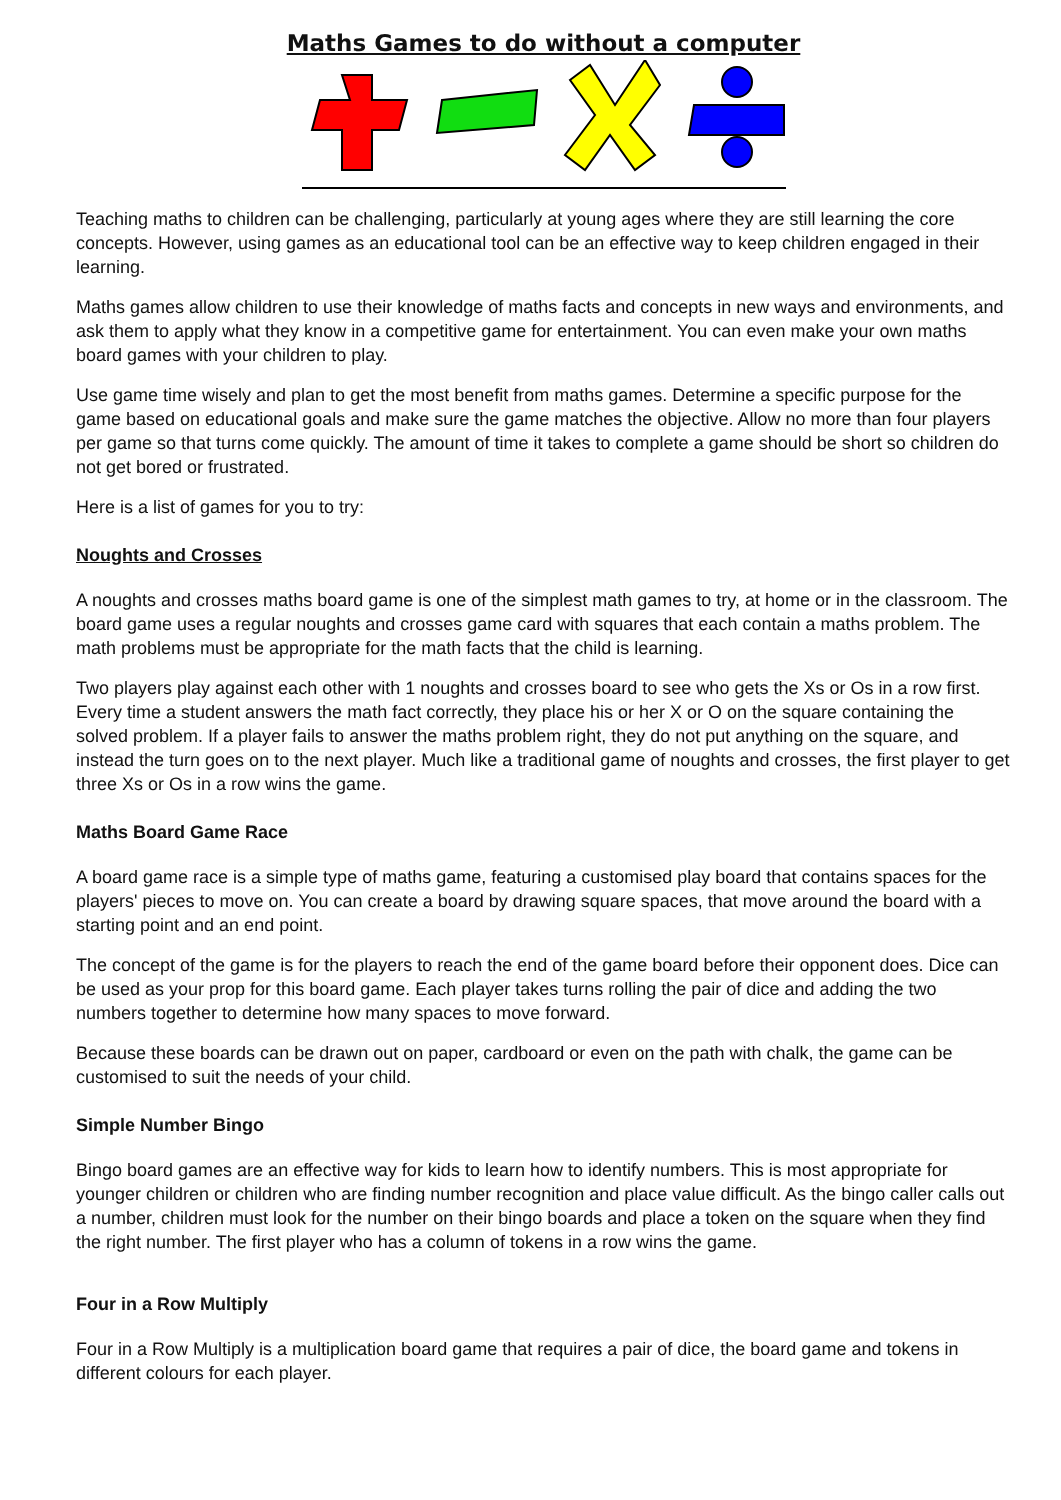Maths Games to do without a computer
Teaching maths to children can be challenging, particularly at young ages where they are still learning the core concepts. However, using games as an educational tool can be an effective way to keep children engaged in their learning.
Maths games allow children to use their knowledge of maths facts and concepts in new ways and environments, and ask them to apply what they know in a competitive game for entertainment. You can even make your own maths board games with your children to play.
Use game time wisely and plan to get the most benefit from maths games. Determine a specific purpose for the game based on educational goals and make sure the game matches the objective. Allow no more than four players per game so that turns come quickly. The amount of time it takes to complete a game should be short so children do not get bored or frustrated.
Here is a list of games for you to try:
Noughts and Crosses
A noughts and crosses maths board game is one of the simplest math games to try, at home or in the classroom. The board game uses a regular noughts and crosses game card with squares that each contain a maths problem. The math problems must be appropriate for the math facts that the child is learning.
Two players play against each other with 1 noughts and crosses board to see who gets the Xs or Os in a row first. Every time a student answers the math fact correctly, they place his or her X or O on the square containing the solved problem. If a player fails to answer the maths problem right, they do not put anything on the square, and instead the turn goes on to the next player. Much like a traditional game of noughts and crosses, the first player to get three Xs or Os in a row wins the game.
Maths Board Game Race
A board game race is a simple type of maths game, featuring a customised play board that contains spaces for the players' pieces to move on. You can create a board by drawing square spaces, that move around the board with a starting point and an end point.
The concept of the game is for the players to reach the end of the game board before their opponent does. Dice can be used as your prop for this board game. Each player takes turns rolling the pair of dice and adding the two numbers together to determine how many spaces to move forward.
Because these boards can be drawn out on paper, cardboard or even on the path with chalk, the game can be customised to suit the needs of your child.
Simple Number Bingo
Bingo board games are an effective way for kids to learn how to identify numbers. This is most appropriate for younger children or children who are finding number recognition and place value difficult. As the bingo caller calls out a number, children must look for the number on their bingo boards and place a token on the square when they find the right number. The first player who has a column of tokens in a row wins the game.
Four in a Row Multiply
Four in a Row Multiply is a multiplication board game that requires a pair of dice, the board game and tokens in different colours for each player.